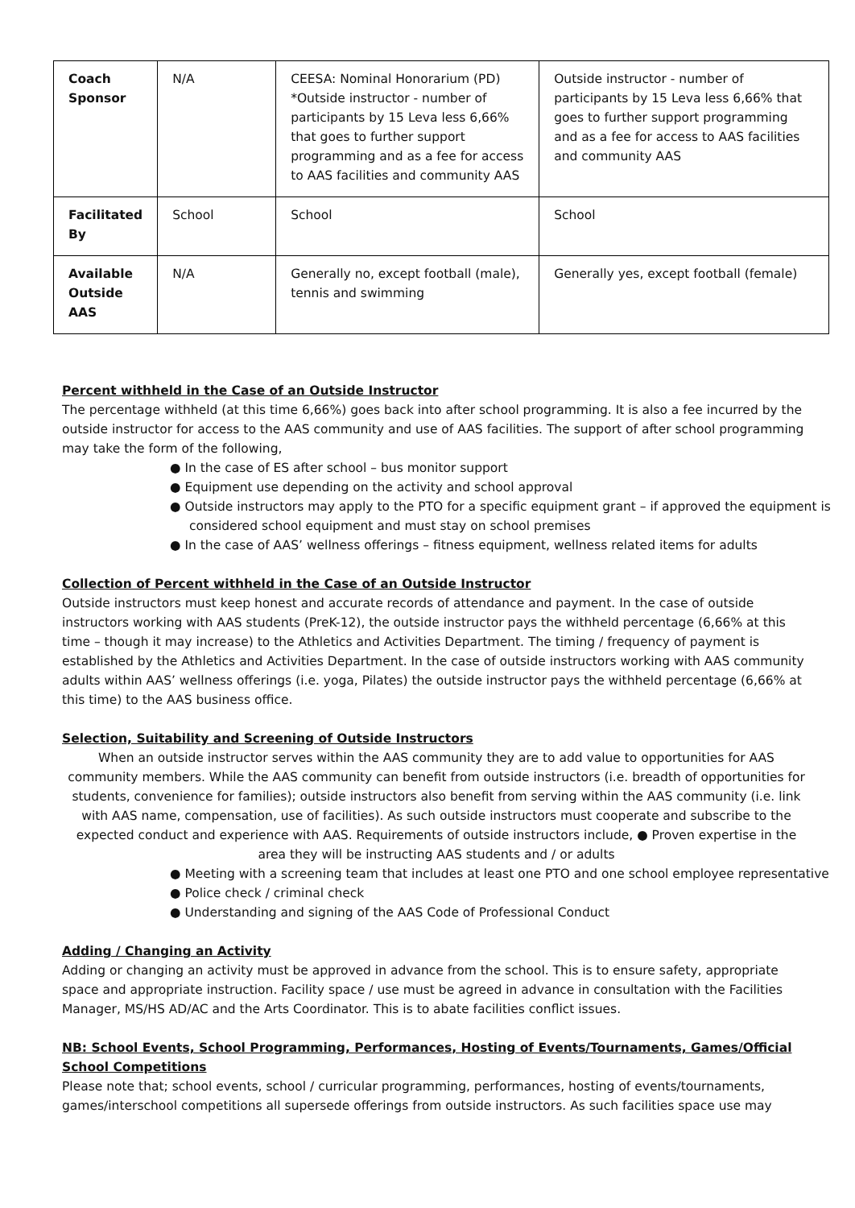| Coach Sponsor | N/A | CEESA: Nominal Honorarium (PD) *Outside instructor - number of participants by 15 Leva less 6,66% that goes to further support programming and as a fee for access to AAS facilities and community AAS | Outside instructor - number of participants by 15 Leva less 6,66% that goes to further support programming and as a fee for access to AAS facilities and community AAS |
| Facilitated By | School | School | School |
| Available Outside AAS | N/A | Generally no, except football (male), tennis and swimming | Generally yes, except football (female) |
Percent withheld in the Case of an Outside Instructor
The percentage withheld (at this time 6,66%) goes back into after school programming. It is also a fee incurred by the outside instructor for access to the AAS community and use of AAS facilities. The support of after school programming may take the form of the following,
● In the case of ES after school – bus monitor support
● Equipment use depending on the activity and school approval
● Outside instructors may apply to the PTO for a specific equipment grant – if approved the equipment is considered school equipment and must stay on school premises
● In the case of AAS’ wellness offerings – fitness equipment, wellness related items for adults
Collection of Percent withheld in the Case of an Outside Instructor
Outside instructors must keep honest and accurate records of attendance and payment. In the case of outside instructors working with AAS students (PreK-12), the outside instructor pays the withheld percentage (6,66% at this time – though it may increase) to the Athletics and Activities Department. The timing / frequency of payment is established by the Athletics and Activities Department. In the case of outside instructors working with AAS community adults within AAS’ wellness offerings (i.e. yoga, Pilates) the outside instructor pays the withheld percentage (6,66% at this time) to the AAS business office.
Selection, Suitability and Screening of Outside Instructors
When an outside instructor serves within the AAS community they are to add value to opportunities for AAS community members. While the AAS community can benefit from outside instructors (i.e. breadth of opportunities for students, convenience for families); outside instructors also benefit from serving within the AAS community (i.e. link with AAS name, compensation, use of facilities). As such outside instructors must cooperate and subscribe to the expected conduct and experience with AAS. Requirements of outside instructors include, ● Proven expertise in the area they will be instructing AAS students and / or adults
● Meeting with a screening team that includes at least one PTO and one school employee representative
● Police check / criminal check
● Understanding and signing of the AAS Code of Professional Conduct
Adding / Changing an Activity
Adding or changing an activity must be approved in advance from the school. This is to ensure safety, appropriate space and appropriate instruction. Facility space / use must be agreed in advance in consultation with the Facilities Manager, MS/HS AD/AC and the Arts Coordinator. This is to abate facilities conflict issues.
NB: School Events, School Programming, Performances, Hosting of Events/Tournaments, Games/Official School Competitions
Please note that; school events, school / curricular programming, performances, hosting of events/tournaments, games/interschool competitions all supersede offerings from outside instructors. As such facilities space use may